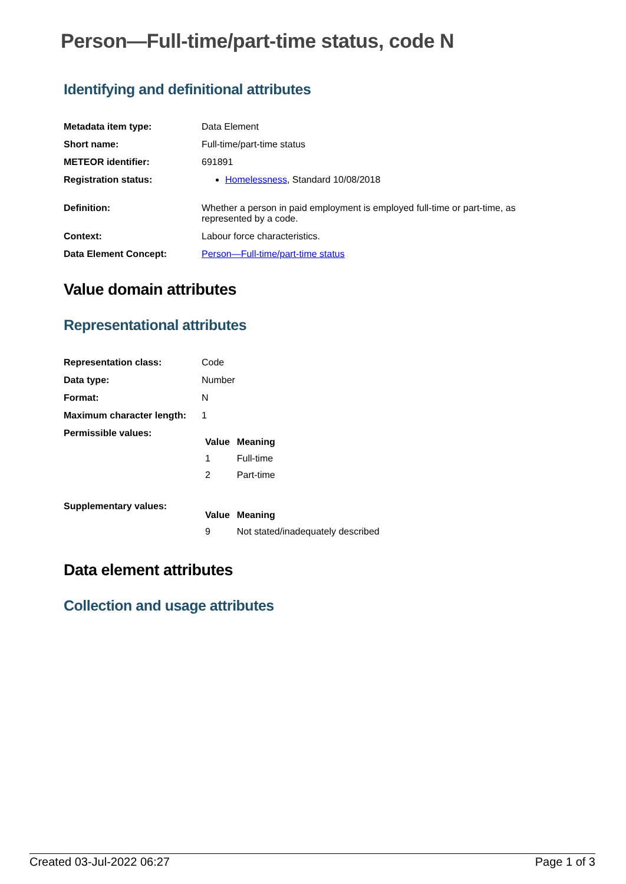Person—Full-time/part-time status, code N
Identifying and definitional attributes
| Metadata item type: | Data Element |
| Short name: | Full-time/part-time status |
| METEOR identifier: | 691891 |
| Registration status: | Homelessness , Standard 10/08/2018 |
| Definition: | Whether a person in paid employment is employed full-time or part-time, as represented by a code. |
| Context: | Labour force characteristics. |
| Data Element Concept: | Person—Full-time/part-time status |
Value domain attributes
Representational attributes
| Representation class: | Code |
| Data type: | Number |
| Format: | N |
| Maximum character length: | 1 |
| Permissible values: | / Value / Meaning / / --- / --- / / 1 / Full-time / / 2 / Part-time / |
| Supplementary values: | / Value / Meaning / / --- / --- / / 9 / Not stated/inadequately described / |
Data element attributes
Collection and usage attributes
Created 03-Jul-2022 06:27 Page 1 of 3